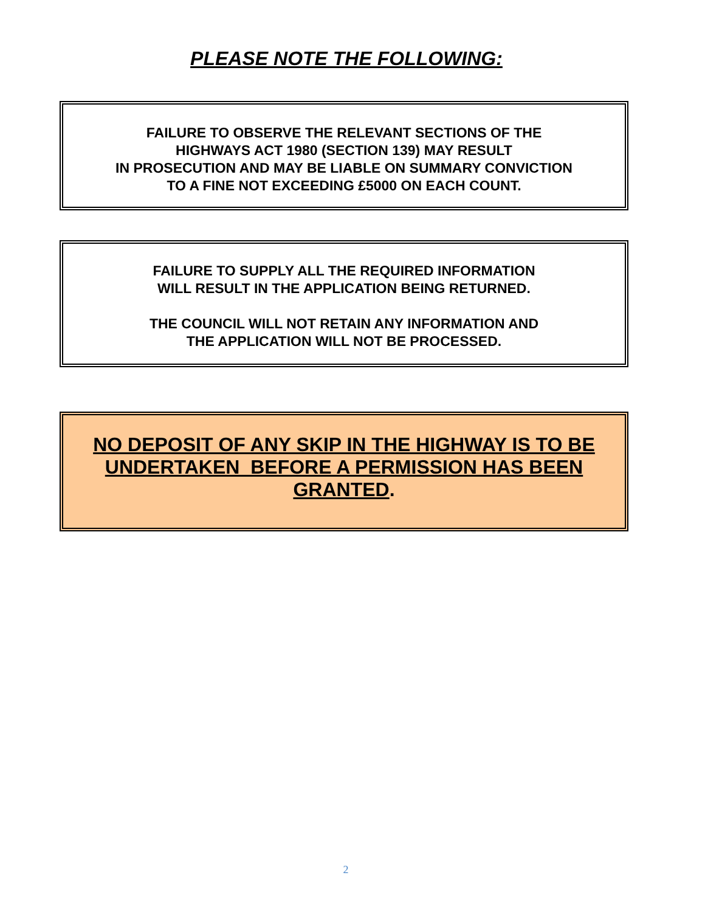PLEASE NOTE THE FOLLOWING:
FAILURE TO OBSERVE THE RELEVANT SECTIONS OF THE
HIGHWAYS ACT 1980 (SECTION 139) MAY RESULT
IN PROSECUTION AND MAY BE LIABLE ON SUMMARY CONVICTION
TO A FINE NOT EXCEEDING £5000 ON EACH COUNT.
FAILURE TO SUPPLY ALL THE REQUIRED INFORMATION
WILL RESULT IN THE APPLICATION BEING RETURNED.
THE COUNCIL WILL NOT RETAIN ANY INFORMATION AND
THE APPLICATION WILL NOT BE PROCESSED.
NO DEPOSIT OF ANY SKIP IN THE HIGHWAY IS TO BE UNDERTAKEN BEFORE A PERMISSION HAS BEEN GRANTED.
2